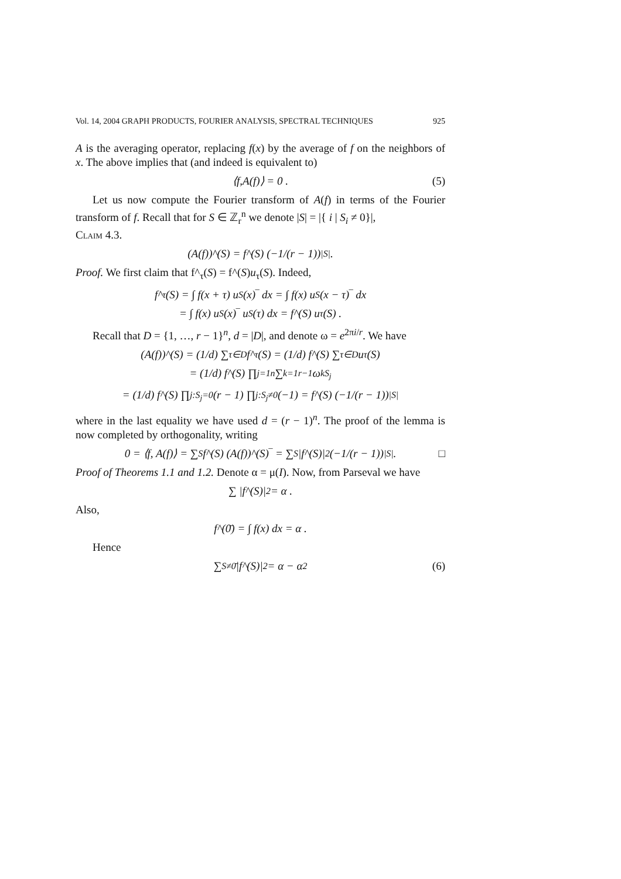Vol. 14, 2004 GRAPH PRODUCTS, FOURIER ANALYSIS, SPECTRAL TECHNIQUES 925
A is the averaging operator, replacing f(x) by the average of f on the neighbors of x. The above implies that (and indeed is equivalent to)
⟨ f, A (f)⟩ = 0 . (5)
Let us now compute the Fourier transform of A(f) in terms of the Fourier transform of f. Recall that for S ∈ ℤ<sub>r</sub><sup>n</sup> we denote |S| = |{ i | S<sub>i</sub> ≠ 0}|,
Claim 4.3.
(A(f))^(S) = f^(S) (−1/(r − 1))<sup>|S|</sup> .
Proof. We first claim that f^<sub>τ</sub>(S) = f^(S)u<sub>τ</sub>(S). Indeed,
f^<sub>τ</sub>(S) = ∫ f(x + τ) u<sub>S</sub>(x)‾ dx = ∫ f(x) u<sub>S</sub>(x − τ)‾ dx
= ∫ f(x) u<sub>S</sub>(x)‾ u<sub>S</sub>(τ) dx = f^(S) u<sub>τ</sub>(S) .
Recall that D = {1, …, r − 1}<sup>n</sup>, d = |D|, and denote ω = e<sup>2πi/r</sup>. We have
(A(f))^(S) = (1/d) ∑<sub>τ∈D</sub> f^<sub>τ</sub>(S) = (1/d) f^(S) ∑<sub>τ∈D</sub> u<sub>τ</sub>(S)
= (1/d) f^(S) ∏<sub>j=1</sub><sup>n</sup> ∑<sub>k=1</sub><sup>r−1</sup> ω<sup>kS<sub>j</sub></sup>
= (1/d) f^(S) ∏<sub>j:S<sub>j</sub>=0</sub> (r − 1) ∏<sub>j:S<sub>j</sub>≠0</sub> (−1) = f^(S) (−1/(r − 1))<sup>|S|</sup>
where in the last equality we have used d = (r − 1)<sup>n</sup>. The proof of the lemma is now completed by orthogonality, writing
0 = ⟨f, A(f)⟩ = ∑<sub>S</sub> f^(S) (A(f))^(S)‾ = ∑<sub>S</sub> |f^(S)|<sup>2</sup> (−1/(r − 1))<sup>|S|</sup> . □
Proof of Theorems 1.1 and 1.2. Denote α = μ(I). Now, from Parseval we have
∑ |f^(S)|<sup>2</sup> = α .
Also,
f^(0̄) = ∫ f(x) dx = α .
Hence
∑<sub>S≠0̄</sub> |f^(S)|<sup>2</sup> = α − α<sup>2</sup> (6)